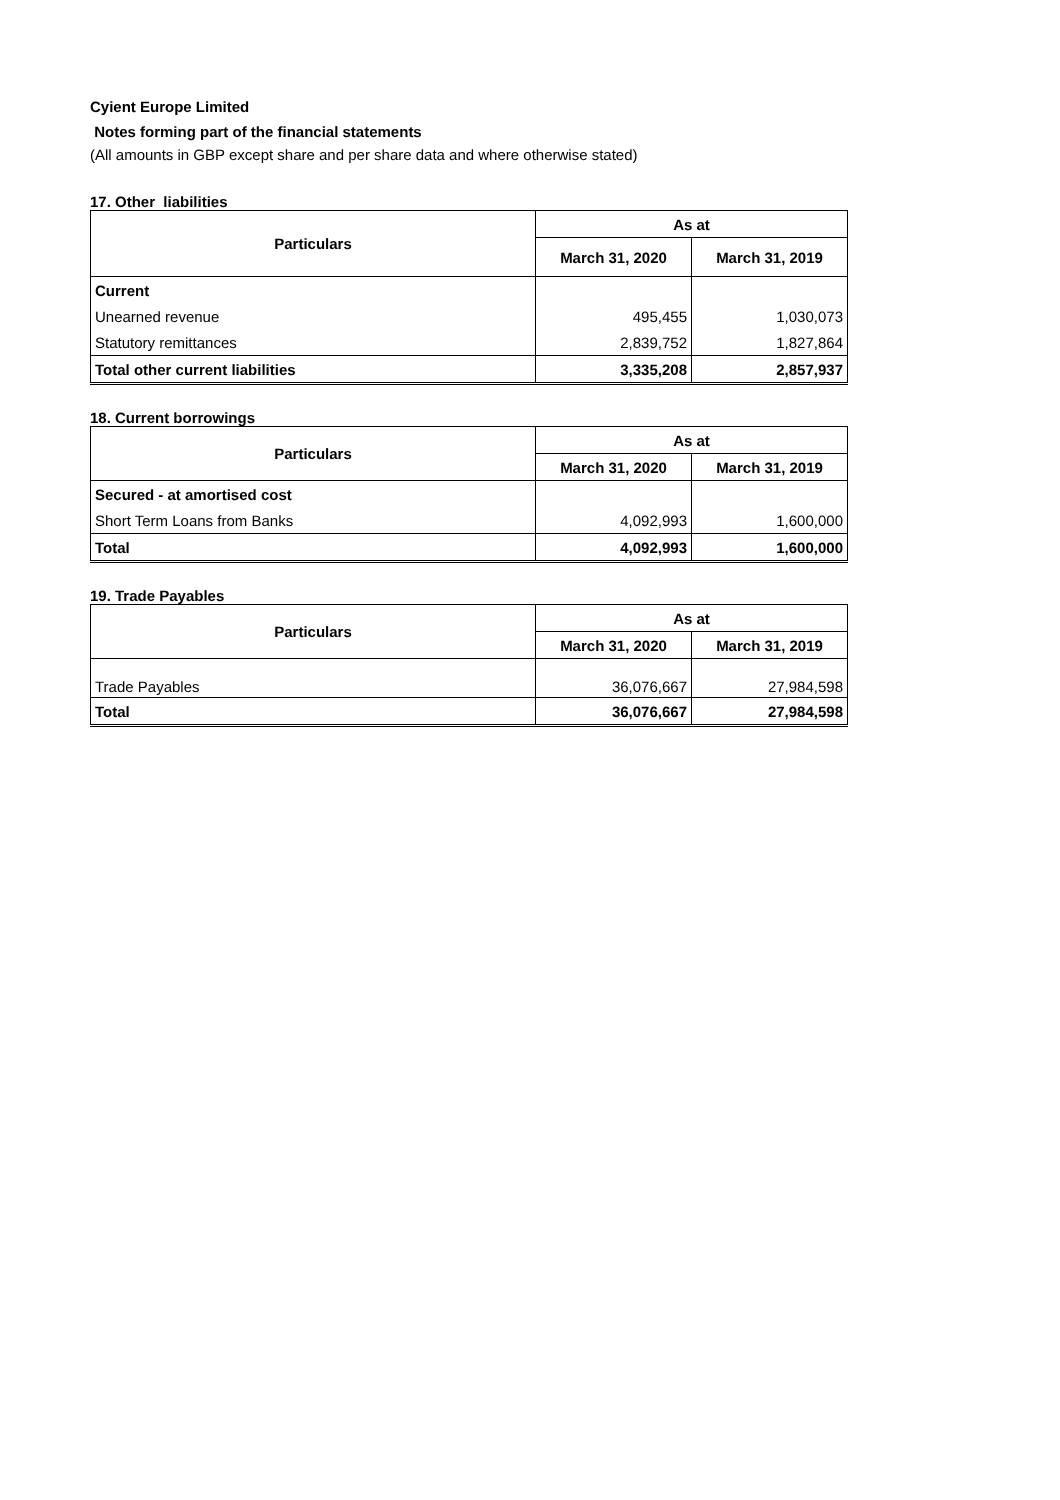Cyient Europe Limited
Notes forming part of the financial statements
(All amounts in GBP except share and per share data and where otherwise stated)
17. Other liabilities
| Particulars | As at | |
| --- | --- | --- |
| | March 31, 2020 | March 31, 2019 |
| Current | | |
| Unearned revenue | 495,455 | 1,030,073 |
| Statutory remittances | 2,839,752 | 1,827,864 |
| Total other current liabilities | 3,335,208 | 2,857,937 |
18. Current borrowings
| Particulars | As at | |
| --- | --- | --- |
| | March 31, 2020 | March 31, 2019 |
| Secured - at amortised cost | | |
| Short Term Loans from Banks | 4,092,993 | 1,600,000 |
| Total | 4,092,993 | 1,600,000 |
19. Trade Payables
| Particulars | As at | |
| --- | --- | --- |
| | March 31, 2020 | March 31, 2019 |
| Trade Payables | 36,076,667 | 27,984,598 |
| Total | 36,076,667 | 27,984,598 |